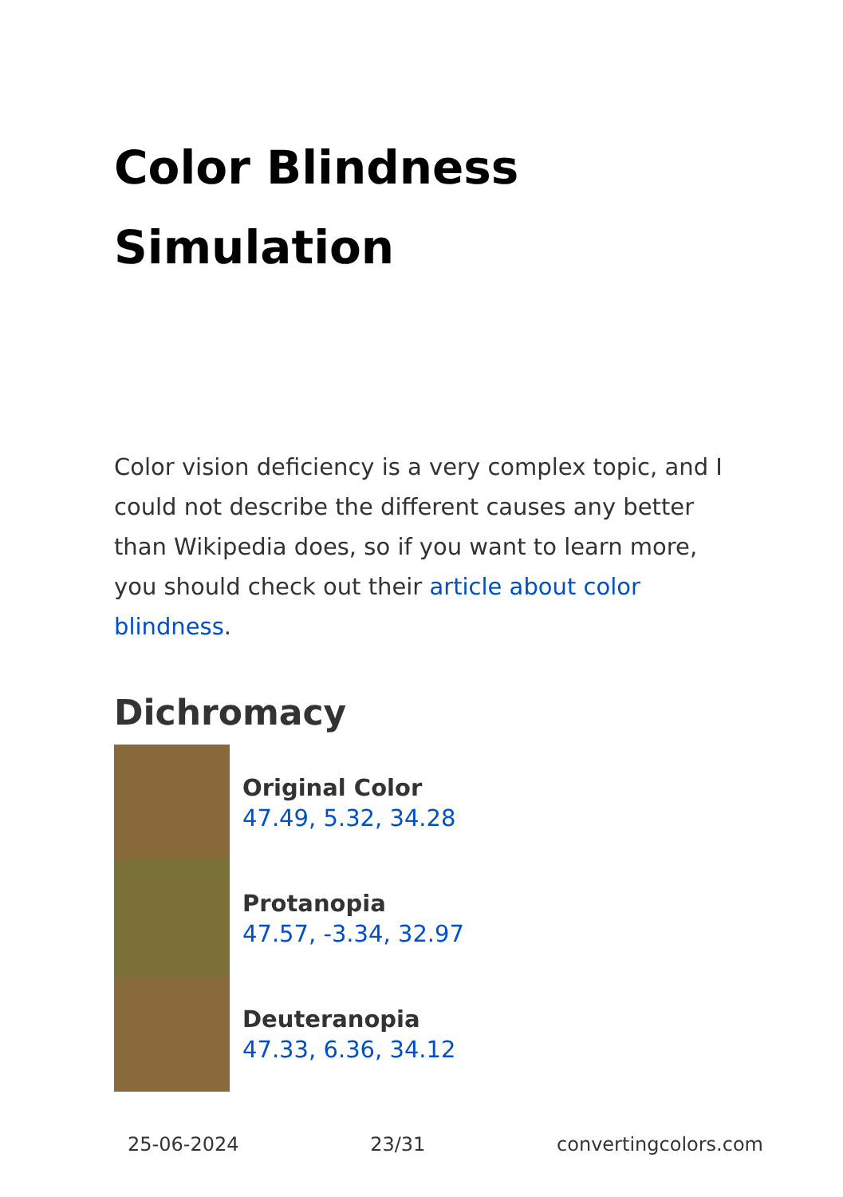Color Blindness
Simulation
Color vision deficiency is a very complex topic, and I could not describe the different causes any better than Wikipedia does, so if you want to learn more, you should check out their article about color blindness.
Dichromacy
Original Color
47.49, 5.32, 34.28
Protanopia
47.57, -3.34, 32.97
Deuteranopia
47.33, 6.36, 34.12
25-06-2024 23/31 convertingcolors.com